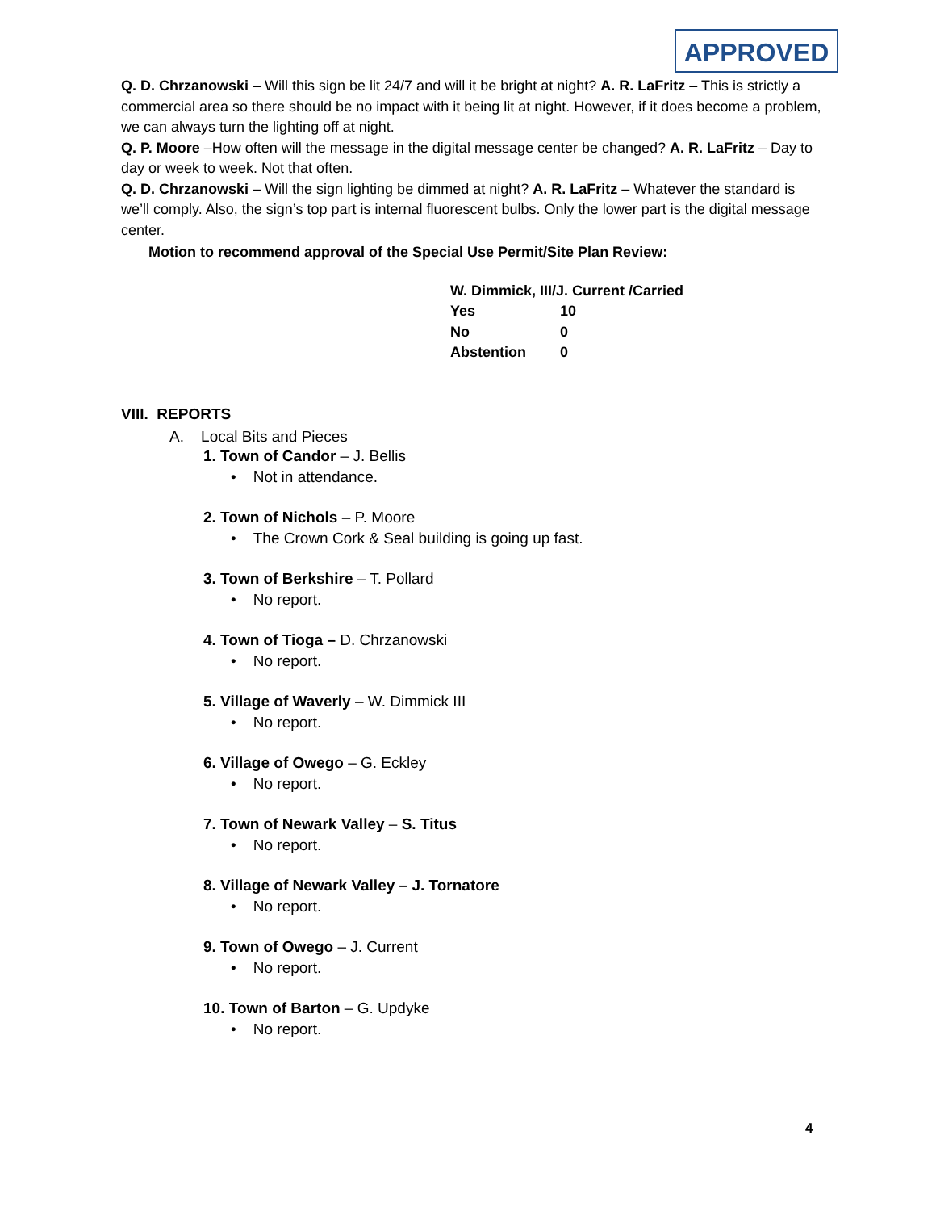APPROVED
Q. D. Chrzanowski – Will this sign be lit 24/7 and will it be bright at night? A. R. LaFritz – This is strictly a commercial area so there should be no impact with it being lit at night. However, if it does become a problem, we can always turn the lighting off at night.
Q. P. Moore –How often will the message in the digital message center be changed? A. R. LaFritz – Day to day or week to week. Not that often.
Q. D. Chrzanowski – Will the sign lighting be dimmed at night? A. R. LaFritz – Whatever the standard is we’ll comply. Also, the sign’s top part is internal fluorescent bulbs. Only the lower part is the digital message center.
Motion to recommend approval of the Special Use Permit/Site Plan Review:
| W. Dimmick, III/J. Current /Carried | |
| Yes | 10 |
| No | 0 |
| Abstention | 0 |
VIII. REPORTS
A. Local Bits and Pieces
1. Town of Candor – J. Bellis
• Not in attendance.
2. Town of Nichols – P. Moore
• The Crown Cork & Seal building is going up fast.
3. Town of Berkshire – T. Pollard
• No report.
4. Town of Tioga – D. Chrzanowski
• No report.
5. Village of Waverly – W. Dimmick III
• No report.
6. Village of Owego – G. Eckley
• No report.
7. Town of Newark Valley – S. Titus
• No report.
8. Village of Newark Valley – J. Tornatore
• No report.
9. Town of Owego – J. Current
• No report.
10. Town of Barton – G. Updyke
• No report.
4